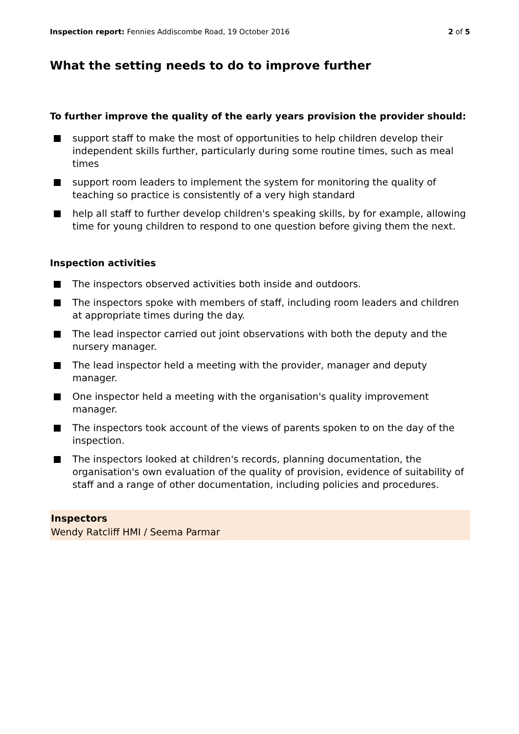Inspection report: Fennies Addiscombe Road, 19 October 2016 2 of 5
What the setting needs to do to improve further
To further improve the quality of the early years provision the provider should:
support staff to make the most of opportunities to help children develop their independent skills further, particularly during some routine times, such as meal times
support room leaders to implement the system for monitoring the quality of teaching so practice is consistently of a very high standard
help all staff to further develop children's speaking skills, by for example, allowing time for young children to respond to one question before giving them the next.
Inspection activities
The inspectors observed activities both inside and outdoors.
The inspectors spoke with members of staff, including room leaders and children at appropriate times during the day.
The lead inspector carried out joint observations with both the deputy and the nursery manager.
The lead inspector held a meeting with the provider, manager and deputy manager.
One inspector held a meeting with the organisation's quality improvement manager.
The inspectors took account of the views of parents spoken to on the day of the inspection.
The inspectors looked at children's records, planning documentation, the organisation's own evaluation of the quality of provision, evidence of suitability of staff and a range of other documentation, including policies and procedures.
Inspectors
Wendy Ratcliff HMI / Seema Parmar